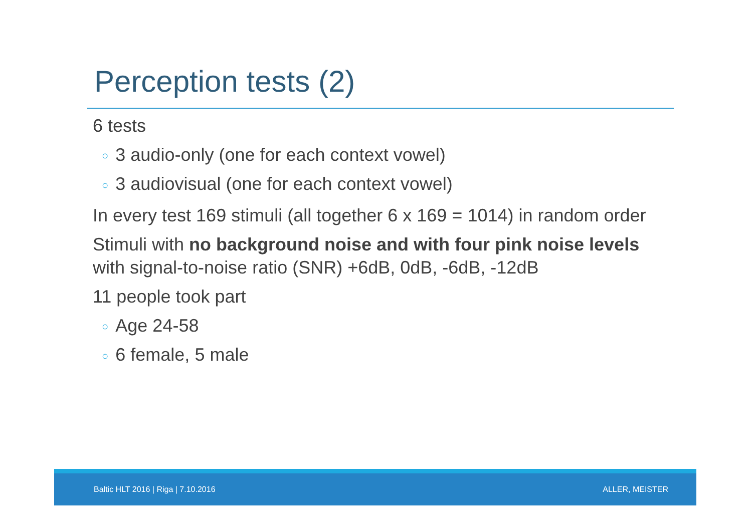Perception tests (2)
6 tests
○ 3 audio-only (one for each context vowel)
○ 3 audiovisual (one for each context vowel)
In every test 169 stimuli (all together 6 x 169 = 1014) in random order
Stimuli with no background noise and with four pink noise levels with signal-to-noise ratio (SNR) +6dB, 0dB, -6dB, -12dB
11 people took part
○ Age 24-58
○ 6 female, 5 male
Baltic HLT 2016 | Riga | 7.10.2016
ALLER, MEISTER